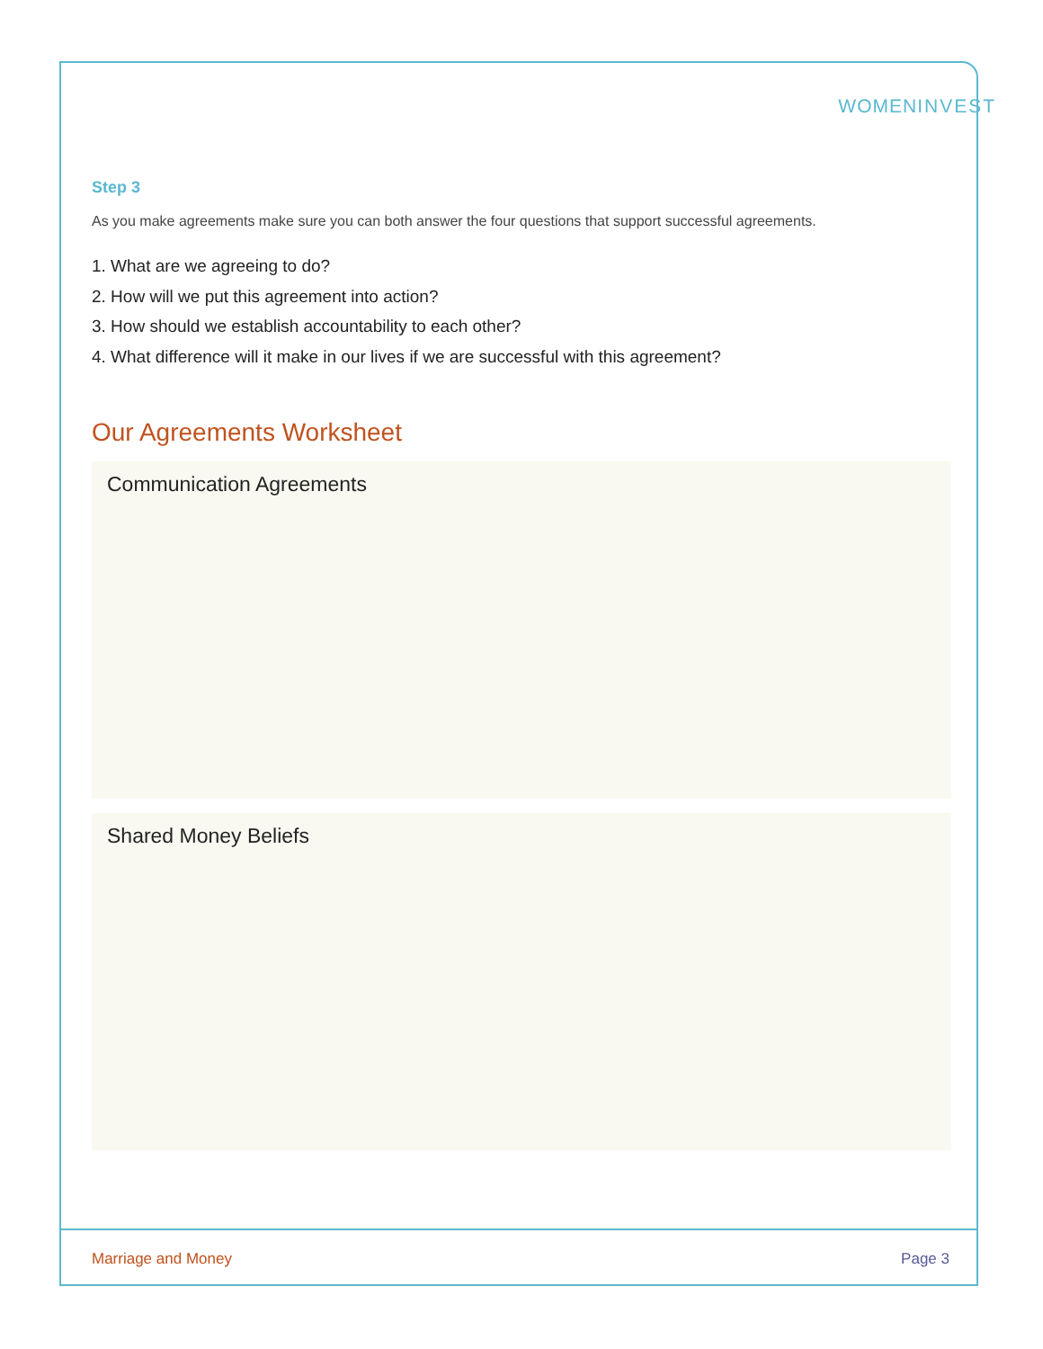WOMENINVEST
Step 3
As you make agreements make sure you can both answer the four questions that support successful agreements.
1. What are we agreeing to do?
2. How will we put this agreement into action?
3. How should we establish accountability to each other?
4. What difference will it make in our lives if we are successful with this agreement?
Our Agreements Worksheet
Communication Agreements
Shared Money Beliefs
Marriage and Money Page 3